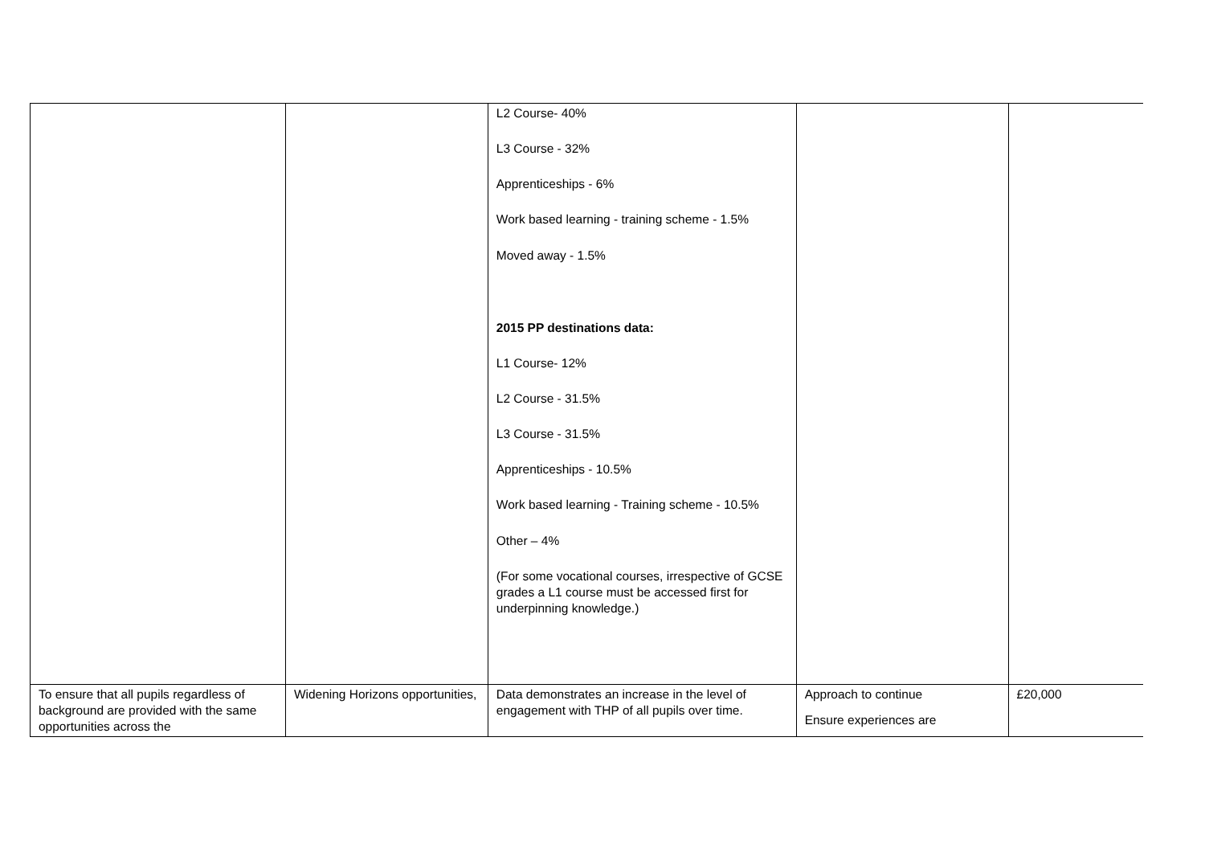| | | L2 Course- 40% L3 Course - 32% Apprenticeships - 6% Work based learning - training scheme - 1.5% Moved away - 1.5% 2015 PP destinations data: L1 Course- 12% L2 Course - 31.5% L3 Course - 31.5% Apprenticeships - 10.5% Work based learning - Training scheme - 10.5% Other – 4% (For some vocational courses, irrespective of GCSE grades a L1 course must be accessed first for underpinning knowledge.) | | |
| To ensure that all pupils regardless of background are provided with the same opportunities across the | Widening Horizons opportunities, | Data demonstrates an increase in the level of engagement with THP of all pupils over time. | Approach to continue Ensure experiences are | £20,000 |